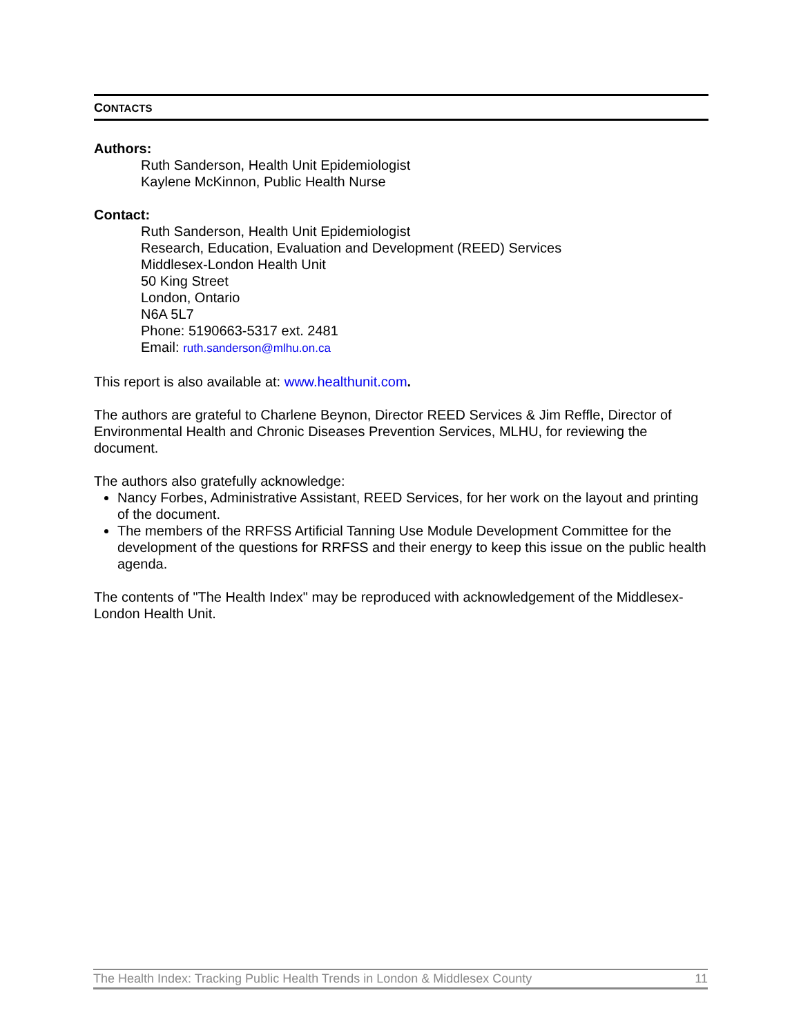CONTACTS
Authors:
Ruth Sanderson, Health Unit Epidemiologist
Kaylene McKinnon, Public Health Nurse
Contact:
Ruth Sanderson, Health Unit Epidemiologist
Research, Education, Evaluation and Development (REED) Services
Middlesex-London Health Unit
50 King Street
London, Ontario
N6A 5L7
Phone: 5190663-5317 ext. 2481
Email: ruth.sanderson@mlhu.on.ca
This report is also available at: www.healthunit.com.
The authors are grateful to Charlene Beynon, Director REED Services & Jim Reffle, Director of Environmental Health and Chronic Diseases Prevention Services, MLHU, for reviewing the document.
The authors also gratefully acknowledge:
Nancy Forbes, Administrative Assistant, REED Services, for her work on the layout and printing of the document.
The members of the RRFSS Artificial Tanning Use Module Development Committee for the development of the questions for RRFSS and their energy to keep this issue on the public health agenda.
The contents of "The Health Index" may be reproduced with acknowledgement of the Middlesex-London Health Unit.
The Health Index: Tracking Public Health Trends in London & Middlesex County 11